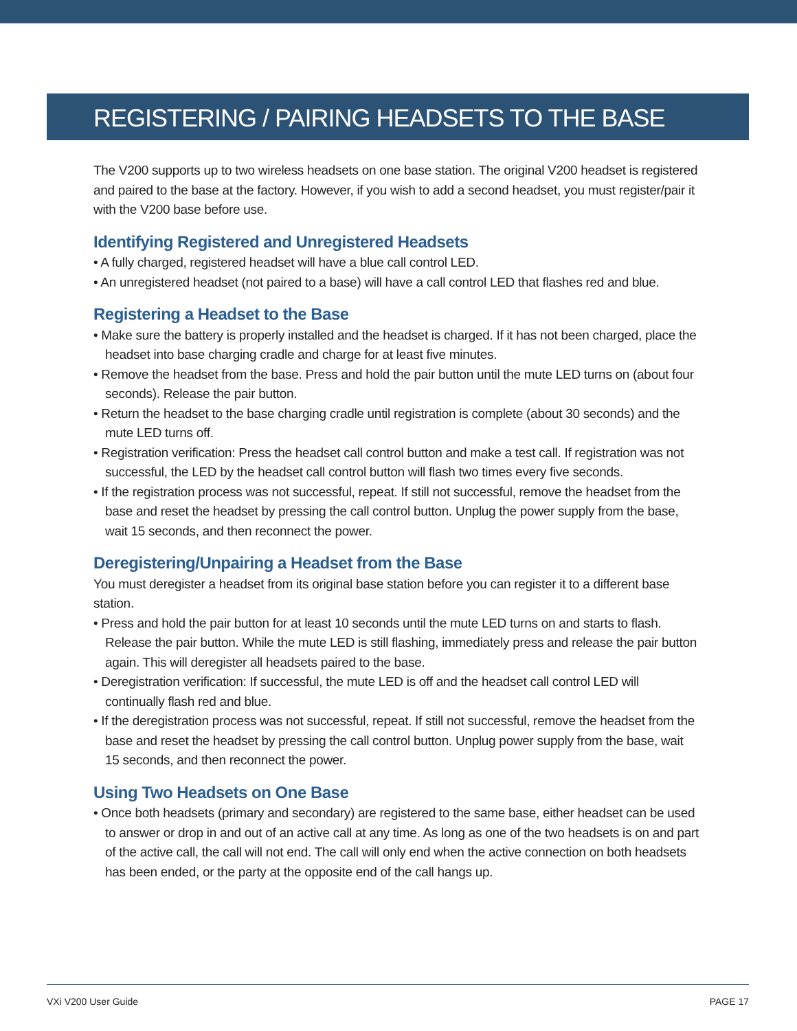REGISTERING / PAIRING HEADSETS TO THE BASE
The V200 supports up to two wireless headsets on one base station. The original V200 headset is registered and paired to the base at the factory. However, if you wish to add a second headset, you must register/pair it with the V200 base before use.
Identifying Registered and Unregistered Headsets
• A fully charged, registered headset will have a blue call control LED.
• An unregistered headset (not paired to a base) will have a call control LED that flashes red and blue.
Registering a Headset to the Base
• Make sure the battery is properly installed and the headset is charged. If it has not been charged, place the headset into base charging cradle and charge for at least five minutes.
• Remove the headset from the base. Press and hold the pair button until the mute LED turns on (about four seconds). Release the pair button.
• Return the headset to the base charging cradle until registration is complete (about 30 seconds) and the mute LED turns off.
• Registration verification: Press the headset call control button and make a test call. If registration was not successful, the LED by the headset call control button will flash two times every five seconds.
• If the registration process was not successful, repeat. If still not successful, remove the headset from the base and reset the headset by pressing the call control button. Unplug the power supply from the base, wait 15 seconds, and then reconnect the power.
Deregistering/Unpairing a Headset from the Base
You must deregister a headset from its original base station before you can register it to a different base station.
• Press and hold the pair button for at least 10 seconds until the mute LED turns on and starts to flash. Release the pair button. While the mute LED is still flashing, immediately press and release the pair button again. This will deregister all headsets paired to the base.
• Deregistration verification: If successful, the mute LED is off and the headset call control LED will continually flash red and blue.
• If the deregistration process was not successful, repeat. If still not successful, remove the headset from the base and reset the headset by pressing the call control button. Unplug power supply from the base, wait 15 seconds, and then reconnect the power.
Using Two Headsets on One Base
• Once both headsets (primary and secondary) are registered to the same base, either headset can be used to answer or drop in and out of an active call at any time. As long as one of the two headsets is on and part of the active call, the call will not end. The call will only end when the active connection on both headsets has been ended, or the party at the opposite end of the call hangs up.
VXi V200 User Guide PAGE 17